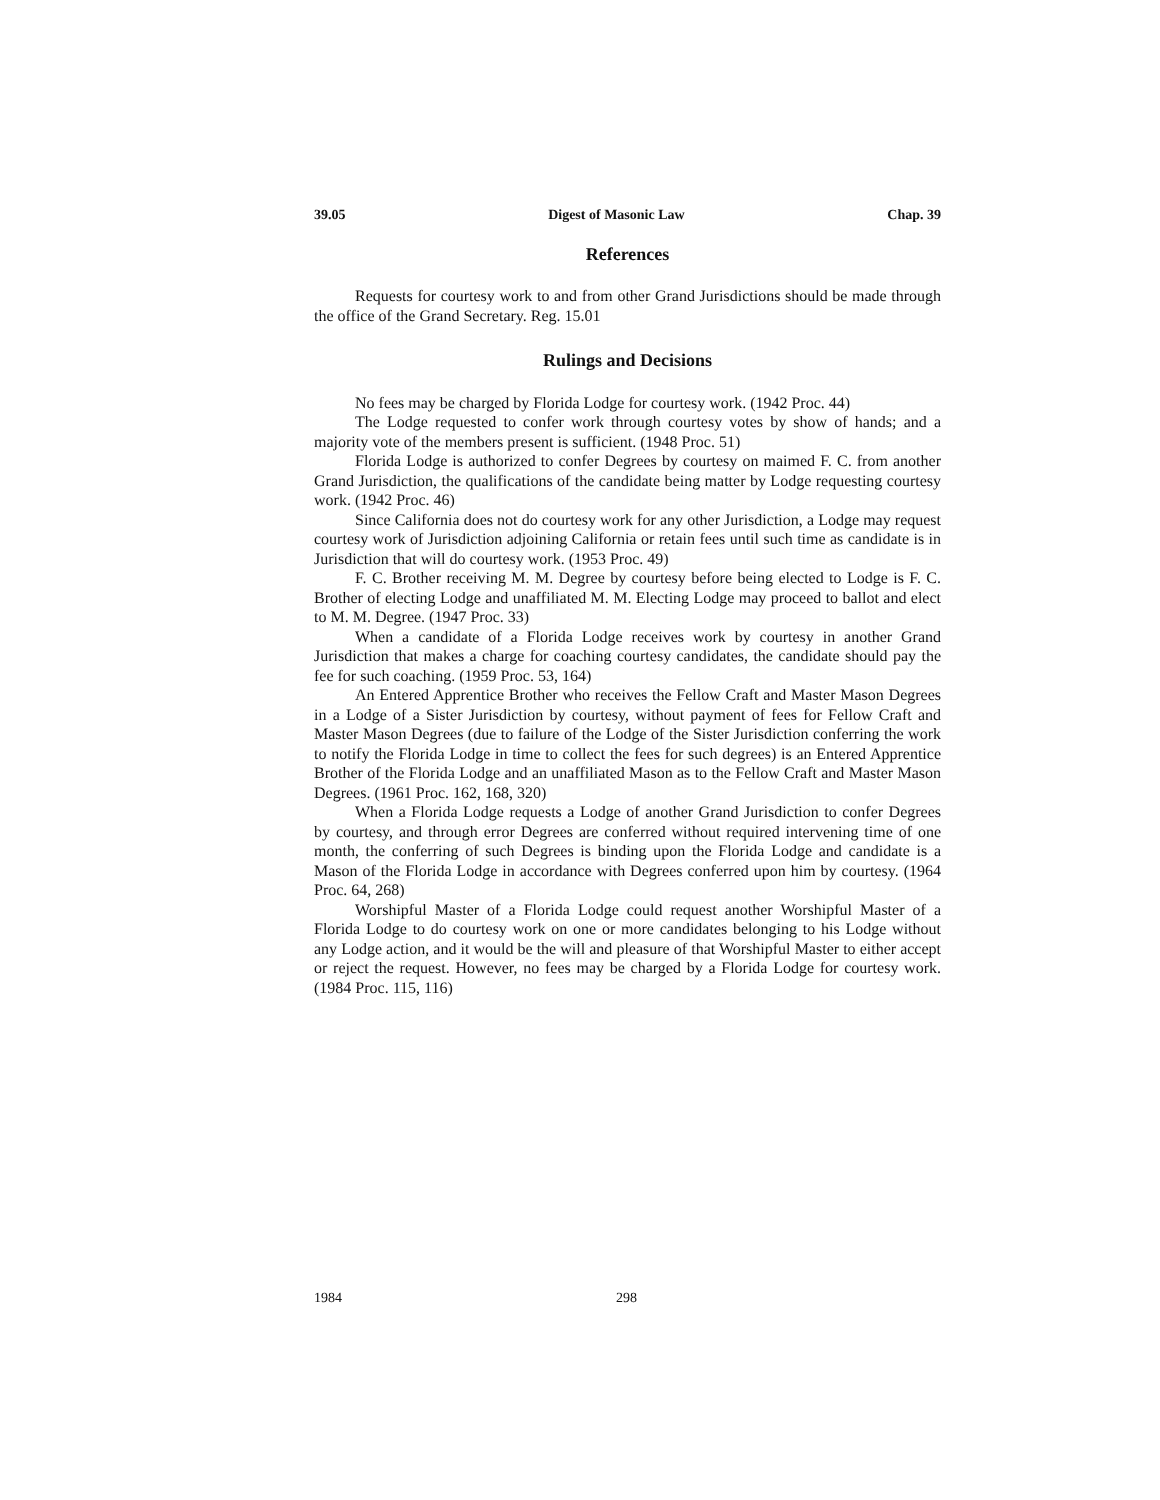39.05 Digest of Masonic Law Chap. 39
References
Requests for courtesy work to and from other Grand Jurisdictions should be made through the office of the Grand Secretary. Reg. 15.01
Rulings and Decisions
No fees may be charged by Florida Lodge for courtesy work. (1942 Proc. 44)
The Lodge requested to confer work through courtesy votes by show of hands; and a majority vote of the members present is sufficient. (1948 Proc. 51)
Florida Lodge is authorized to confer Degrees by courtesy on maimed F. C. from another Grand Jurisdiction, the qualifications of the candidate being matter by Lodge requesting courtesy work. (1942 Proc. 46)
Since California does not do courtesy work for any other Jurisdiction, a Lodge may request courtesy work of Jurisdiction adjoining California or retain fees until such time as candidate is in Jurisdiction that will do courtesy work. (1953 Proc. 49)
F. C. Brother receiving M. M. Degree by courtesy before being elected to Lodge is F. C. Brother of electing Lodge and unaffiliated M. M. Electing Lodge may proceed to ballot and elect to M. M. Degree. (1947 Proc. 33)
When a candidate of a Florida Lodge receives work by courtesy in another Grand Jurisdiction that makes a charge for coaching courtesy candidates, the candidate should pay the fee for such coaching. (1959 Proc. 53, 164)
An Entered Apprentice Brother who receives the Fellow Craft and Master Mason Degrees in a Lodge of a Sister Jurisdiction by courtesy, without payment of fees for Fellow Craft and Master Mason Degrees (due to failure of the Lodge of the Sister Jurisdiction conferring the work to notify the Florida Lodge in time to collect the fees for such degrees) is an Entered Apprentice Brother of the Florida Lodge and an unaffiliated Mason as to the Fellow Craft and Master Mason Degrees. (1961 Proc. 162, 168, 320)
When a Florida Lodge requests a Lodge of another Grand Jurisdiction to confer Degrees by courtesy, and through error Degrees are conferred without required intervening time of one month, the conferring of such Degrees is binding upon the Florida Lodge and candidate is a Mason of the Florida Lodge in accordance with Degrees conferred upon him by courtesy. (1964 Proc. 64, 268)
Worshipful Master of a Florida Lodge could request another Worshipful Master of a Florida Lodge to do courtesy work on one or more candidates belonging to his Lodge without any Lodge action, and it would be the will and pleasure of that Worshipful Master to either accept or reject the request. However, no fees may be charged by a Florida Lodge for courtesy work. (1984 Proc. 115, 116)
1984 298